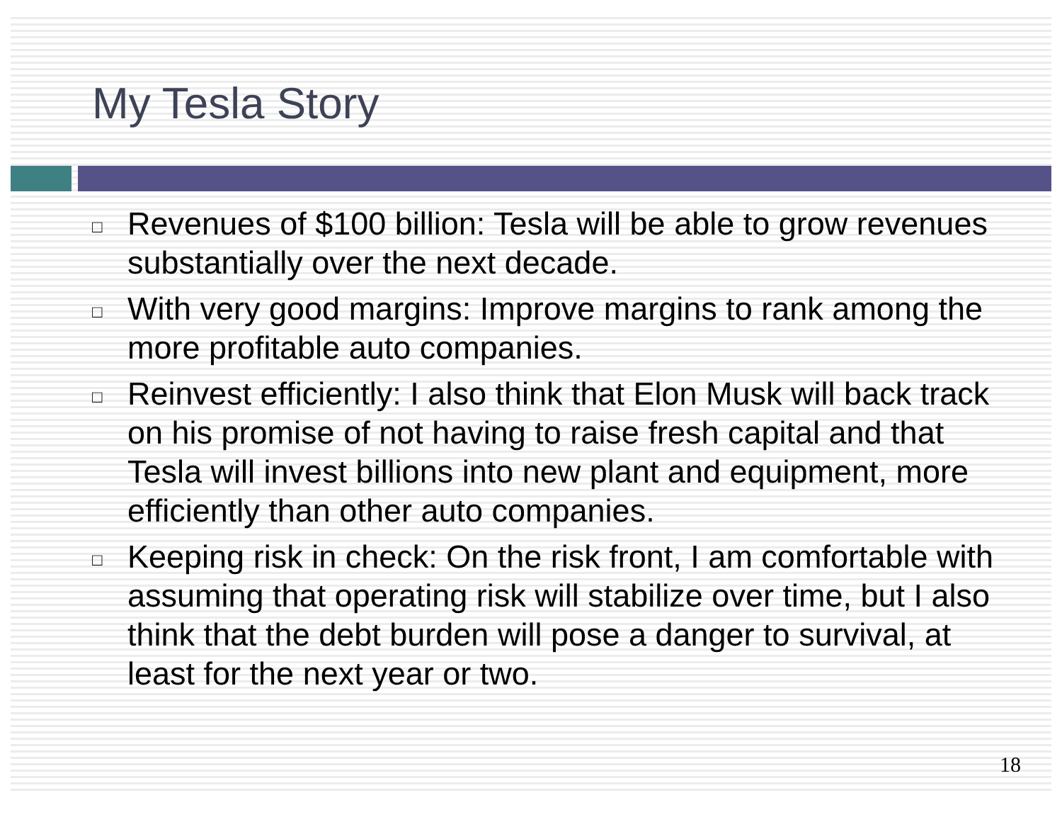My Tesla Story
□ Revenues of $100 billion: Tesla will be able to grow revenues substantially over the next decade.
□ With very good margins: Improve margins to rank among the more profitable auto companies.
□ Reinvest efficiently: I also think that Elon Musk will back track on his promise of not having to raise fresh capital and that Tesla will invest billions into new plant and equipment, more efficiently than other auto companies.
□ Keeping risk in check: On the risk front, I am comfortable with assuming that operating risk will stabilize over time, but I also think that the debt burden will pose a danger to survival, at least for the next year or two.
18